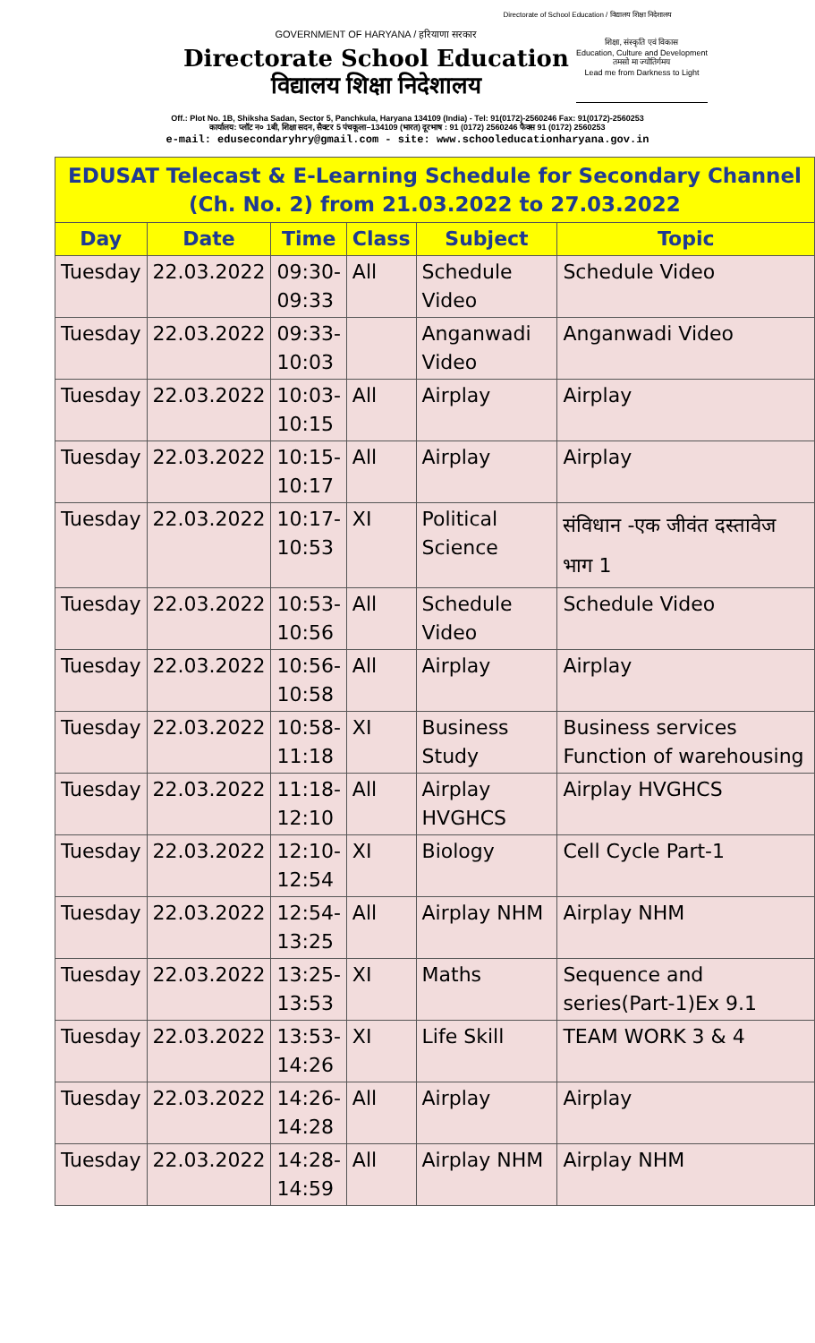Directorate of School Education / विद्यालय शिक्षा निदेशालय
GOVERNMENT OF HARYANA / हरियाणा सरकार
Directorate School Education
विद्यालय शिक्षा निदेशालय
शिक्षा, संस्कृति एवं विकास
Education, Culture and Development
तमसो मा ज्योतिर्गमय
Lead me from Darkness to Light
Off.: Plot No. 1B, Shiksha Sadan, Sector 5, Panchkula, Haryana 134109 (India) - Tel: 91(0172)-2560246 Fax: 91(0172)-2560253
कार्यालय: प्लॉट न० 1बी, शिक्षा सदन, सैक्टर 5 पंचकूला–134109 (भारत) दूरभाष : 91 (0172) 2560246 फैक्स 91 (0172) 2560253
e-mail: edusecondaryhry@gmail.com - site: www.schooleducationharyana.gov.in
| EDUSAT Telecast & E-Learning Schedule for Secondary Channel (Ch. No. 2) from 21.03.2022 to 27.03.2022 | | | | | |
| --- | --- | --- | --- | --- | --- |
| Day | Date | Time | Class | Subject | Topic |
| Tuesday | 22.03.2022 | 09:30- 09:33 | All | Schedule Video | Schedule Video |
| Tuesday | 22.03.2022 | 09:33- 10:03 | | Anganwadi Video | Anganwadi Video |
| Tuesday | 22.03.2022 | 10:03- 10:15 | All | Airplay | Airplay |
| Tuesday | 22.03.2022 | 10:15- 10:17 | All | Airplay | Airplay |
| Tuesday | 22.03.2022 | 10:17- 10:53 | XI | Political Science | संविधान -एक जीवंत दस्तावेज भाग 1 |
| Tuesday | 22.03.2022 | 10:53- 10:56 | All | Schedule Video | Schedule Video |
| Tuesday | 22.03.2022 | 10:56- 10:58 | All | Airplay | Airplay |
| Tuesday | 22.03.2022 | 10:58- 11:18 | XI | Business Study | Business services Function of warehousing |
| Tuesday | 22.03.2022 | 11:18- 12:10 | All | Airplay HVGHCS | Airplay HVGHCS |
| Tuesday | 22.03.2022 | 12:10- 12:54 | XI | Biology | Cell Cycle Part-1 |
| Tuesday | 22.03.2022 | 12:54- 13:25 | All | Airplay NHM | Airplay NHM |
| Tuesday | 22.03.2022 | 13:25- 13:53 | XI | Maths | Sequence and series(Part-1)Ex 9.1 |
| Tuesday | 22.03.2022 | 13:53- 14:26 | XI | Life Skill | TEAM WORK 3 & 4 |
| Tuesday | 22.03.2022 | 14:26- 14:28 | All | Airplay | Airplay |
| Tuesday | 22.03.2022 | 14:28- 14:59 | All | Airplay NHM | Airplay NHM |